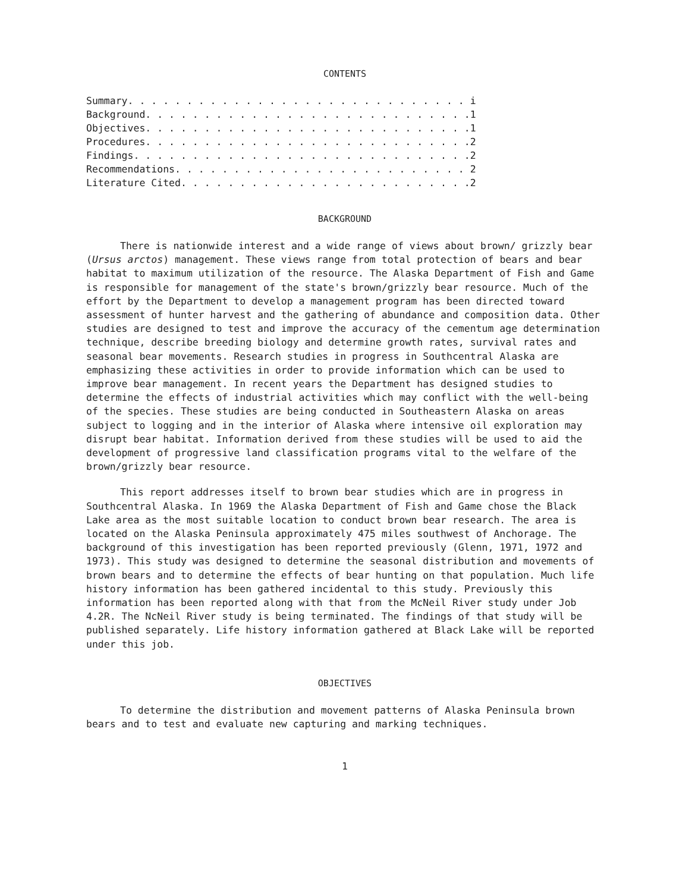CONTENTS
Summary. . . . . . . . . . . . . . . . . . . . . . . . . . . . . i Background. . . . . . . . . . . . . . . . . . . . . . . . . . . .1 Objectives. . . . . . . . . . . . . . . . . . . . . . . . . . . .1 Procedures. . . . . . . . . . . . . . . . . . . . . . . . . . . .2 Findings. . . . . . . . . . . . . . . . . . . . . . . . . . . . .2 Recommendations. . . . . . . . . . . . . . . . . . . . . . . . . 2 Literature Cited. . . . . . . . . . . . . . . . . . . . . . . . .2
BACKGROUND
There is nationwide interest and a wide range of views about brown/ grizzly bear (Ursus arctos) management. These views range from total protection of bears and bear habitat to maximum utilization of the resource. The Alaska Department of Fish and Game is responsible for management of the state's brown/grizzly bear resource. Much of the effort by the Department to develop a management program has been directed toward assessment of hunter harvest and the gathering of abundance and composition data. Other studies are designed to test and improve the accuracy of the cementum age determination technique, describe breeding biology and determine growth rates, survival rates and seasonal bear movements. Research studies in progress in Southcentral Alaska are emphasizing these activities in order to provide information which can be used to improve bear management. In recent years the Department has designed studies to determine the effects of industrial activities which may conflict with the well-being of the species. These studies are being conducted in Southeastern Alaska on areas subject to logging and in the interior of Alaska where intensive oil exploration may disrupt bear habitat. Information derived from these studies will be used to aid the development of progressive land classification programs vital to the welfare of the brown/grizzly bear resource.
This report addresses itself to brown bear studies which are in progress in Southcentral Alaska. In 1969 the Alaska Department of Fish and Game chose the Black Lake area as the most suitable location to conduct brown bear research. The area is located on the Alaska Peninsula approximately 475 miles southwest of Anchorage. The background of this investigation has been reported previously (Glenn, 1971, 1972 and 1973). This study was designed to determine the seasonal distribution and movements of brown bears and to determine the effects of bear hunting on that population. Much life history information has been gathered incidental to this study. Previously this information has been reported along with that from the McNeil River study under Job 4.2R. The NcNeil River study is being terminated. The findings of that study will be published separately. Life history information gathered at Black Lake will be reported under this job.
OBJECTIVES
To determine the distribution and movement patterns of Alaska Peninsula brown bears and to test and evaluate new capturing and marking techniques.
1